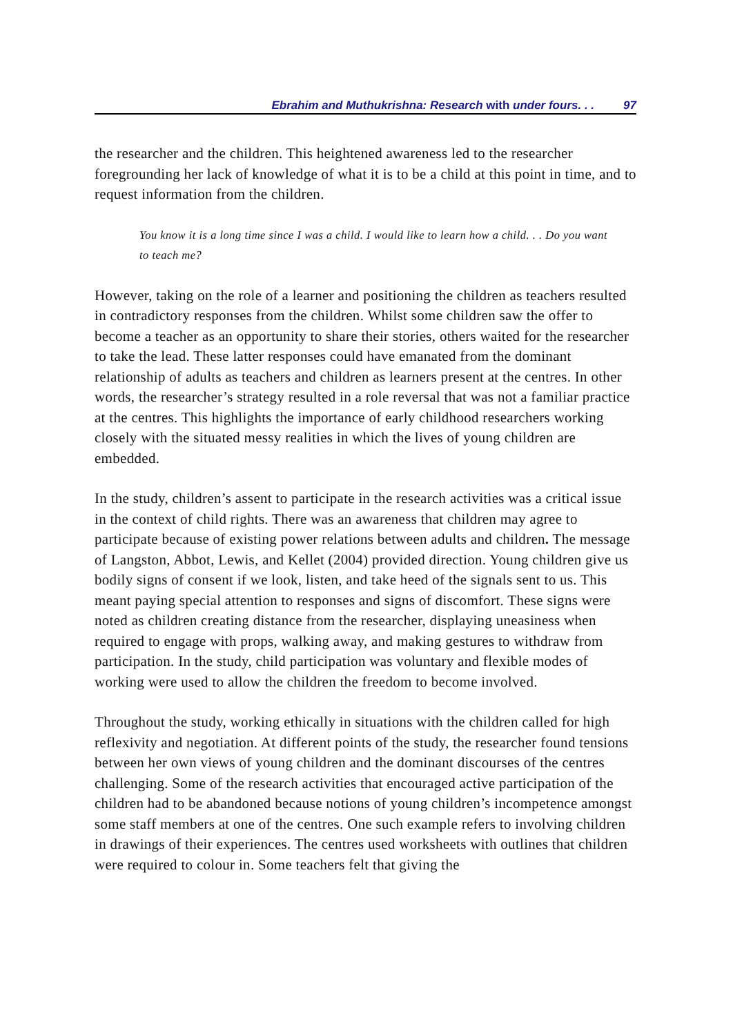Ebrahim and Muthukrishna: Research with under fours. . . 97
the researcher and the children. This heightened awareness led to the researcher foregrounding her lack of knowledge of what it is to be a child at this point in time, and to request information from the children.
You know it is a long time since I was a child. I would like to learn how a child. . . Do you want to teach me?
However, taking on the role of a learner and positioning the children as teachers resulted in contradictory responses from the children. Whilst some children saw the offer to become a teacher as an opportunity to share their stories, others waited for the researcher to take the lead. These latter responses could have emanated from the dominant relationship of adults as teachers and children as learners present at the centres. In other words, the researcher’s strategy resulted in a role reversal that was not a familiar practice at the centres. This highlights the importance of early childhood researchers working closely with the situated messy realities in which the lives of young children are embedded.
In the study, children’s assent to participate in the research activities was a critical issue in the context of child rights. There was an awareness that children may agree to participate because of existing power relations between adults and children. The message of Langston, Abbot, Lewis, and Kellet (2004) provided direction. Young children give us bodily signs of consent if we look, listen, and take heed of the signals sent to us. This meant paying special attention to responses and signs of discomfort. These signs were noted as children creating distance from the researcher, displaying uneasiness when required to engage with props, walking away, and making gestures to withdraw from participation. In the study, child participation was voluntary and flexible modes of working were used to allow the children the freedom to become involved.
Throughout the study, working ethically in situations with the children called for high reflexivity and negotiation. At different points of the study, the researcher found tensions between her own views of young children and the dominant discourses of the centres challenging. Some of the research activities that encouraged active participation of the children had to be abandoned because notions of young children’s incompetence amongst some staff members at one of the centres. One such example refers to involving children in drawings of their experiences. The centres used worksheets with outlines that children were required to colour in. Some teachers felt that giving the